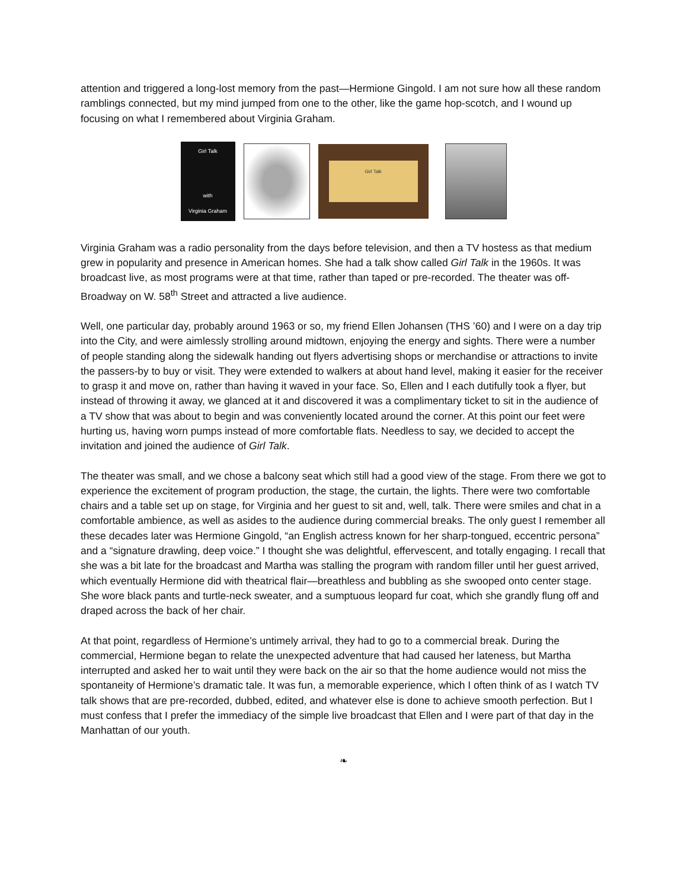attention and triggered a long-lost memory from the past—Hermione Gingold. I am not sure how all these random ramblings connected, but my mind jumped from one to the other, like the game hop-scotch, and I wound up focusing on what I remembered about Virginia Graham.
Girl Talk
with
Virginia Graham
Girl Talk
Virginia Graham was a radio personality from the days before television, and then a TV hostess as that medium grew in popularity and presence in American homes. She had a talk show called Girl Talk in the 1960s. It was broadcast live, as most programs were at that time, rather than taped or pre-recorded. The theater was off-Broadway on W. 58<sup>th</sup> Street and attracted a live audience.
Well, one particular day, probably around 1963 or so, my friend Ellen Johansen (THS ’60) and I were on a day trip into the City, and were aimlessly strolling around midtown, enjoying the energy and sights. There were a number of people standing along the sidewalk handing out flyers advertising shops or merchandise or attractions to invite the passers-by to buy or visit. They were extended to walkers at about hand level, making it easier for the receiver to grasp it and move on, rather than having it waved in your face. So, Ellen and I each dutifully took a flyer, but instead of throwing it away, we glanced at it and discovered it was a complimentary ticket to sit in the audience of a TV show that was about to begin and was conveniently located around the corner. At this point our feet were hurting us, having worn pumps instead of more comfortable flats. Needless to say, we decided to accept the invitation and joined the audience of Girl Talk.
The theater was small, and we chose a balcony seat which still had a good view of the stage. From there we got to experience the excitement of program production, the stage, the curtain, the lights. There were two comfortable chairs and a table set up on stage, for Virginia and her guest to sit and, well, talk. There were smiles and chat in a comfortable ambience, as well as asides to the audience during commercial breaks. The only guest I remember all these decades later was Hermione Gingold, “an English actress known for her sharp-tongued, eccentric persona” and a “signature drawling, deep voice.” I thought she was delightful, effervescent, and totally engaging. I recall that she was a bit late for the broadcast and Martha was stalling the program with random filler until her guest arrived, which eventually Hermione did with theatrical flair—breathless and bubbling as she swooped onto center stage. She wore black pants and turtle-neck sweater, and a sumptuous leopard fur coat, which she grandly flung off and draped across the back of her chair.
At that point, regardless of Hermione’s untimely arrival, they had to go to a commercial break. During the commercial, Hermione began to relate the unexpected adventure that had caused her lateness, but Martha interrupted and asked her to wait until they were back on the air so that the home audience would not miss the spontaneity of Hermione’s dramatic tale. It was fun, a memorable experience, which I often think of as I watch TV talk shows that are pre-recorded, dubbed, edited, and whatever else is done to achieve smooth perfection. But I must confess that I prefer the immediacy of the simple live broadcast that Ellen and I were part of that day in the Manhattan of our youth.
❧